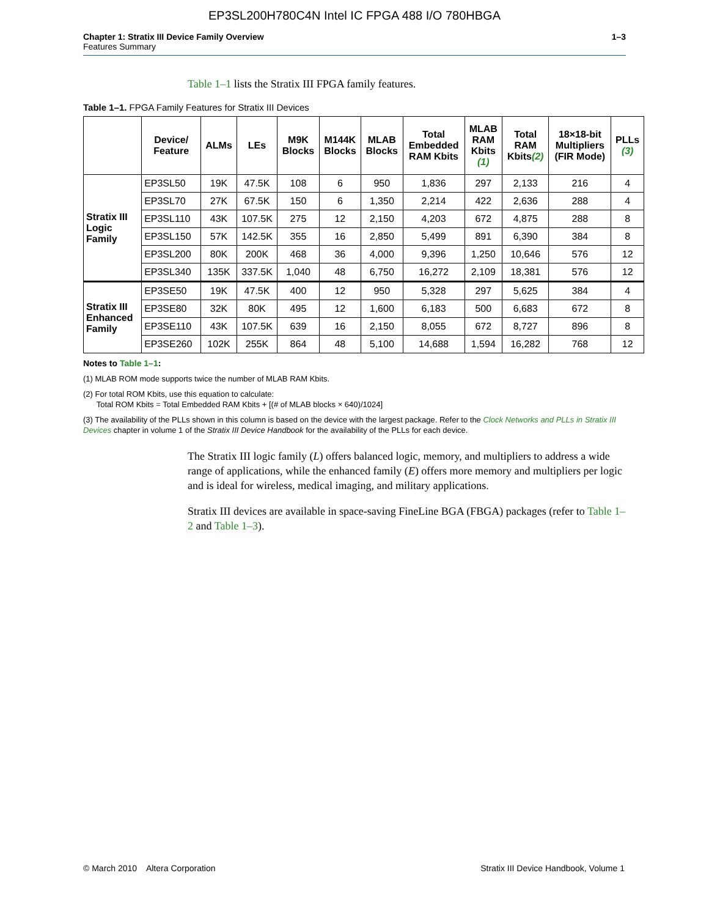EP3SL200H780C4N Intel IC FPGA 488 I/O 780HBGA
Chapter 1: Stratix III Device Family Overview
Features Summary
1–3
Table 1–1 lists the Stratix III FPGA family features.
Table 1–1. FPGA Family Features for Stratix III Devices
| | Device/ Feature | ALMs | LEs | M9K Blocks | M144K Blocks | MLAB Blocks | Total Embedded RAM Kbits | MLAB RAM Kbits (1) | Total RAM Kbits (2) | 18×18-bit Multipliers (FIR Mode) | PLLs (3) |
| --- | --- | --- | --- | --- | --- | --- | --- | --- | --- | --- | --- |
| Stratix III Logic Family | EP3SL50 | 19K | 47.5K | 108 | 6 | 950 | 1,836 | 297 | 2,133 | 216 | 4 |
| | EP3SL70 | 27K | 67.5K | 150 | 6 | 1,350 | 2,214 | 422 | 2,636 | 288 | 4 |
| | EP3SL110 | 43K | 107.5K | 275 | 12 | 2,150 | 4,203 | 672 | 4,875 | 288 | 8 |
| | EP3SL150 | 57K | 142.5K | 355 | 16 | 2,850 | 5,499 | 891 | 6,390 | 384 | 8 |
| | EP3SL200 | 80K | 200K | 468 | 36 | 4,000 | 9,396 | 1,250 | 10,646 | 576 | 12 |
| | EP3SL340 | 135K | 337.5K | 1,040 | 48 | 6,750 | 16,272 | 2,109 | 18,381 | 576 | 12 |
| Stratix III Enhanced Family | EP3SE50 | 19K | 47.5K | 400 | 12 | 950 | 5,328 | 297 | 5,625 | 384 | 4 |
| | EP3SE80 | 32K | 80K | 495 | 12 | 1,600 | 6,183 | 500 | 6,683 | 672 | 8 |
| | EP3SE110 | 43K | 107.5K | 639 | 16 | 2,150 | 8,055 | 672 | 8,727 | 896 | 8 |
| | EP3SE260 | 102K | 255K | 864 | 48 | 5,100 | 14,688 | 1,594 | 16,282 | 768 | 12 |
Notes to Table 1–1:
(1) MLAB ROM mode supports twice the number of MLAB RAM Kbits.
(2) For total ROM Kbits, use this equation to calculate:
Total ROM Kbits = Total Embedded RAM Kbits + [(# of MLAB blocks × 640)/1024]
(3) The availability of the PLLs shown in this column is based on the device with the largest package. Refer to the Clock Networks and PLLs in Stratix III Devices chapter in volume 1 of the Stratix III Device Handbook for the availability of the PLLs for each device.
The Stratix III logic family (L) offers balanced logic, memory, and multipliers to address a wide range of applications, while the enhanced family (E) offers more memory and multipliers per logic and is ideal for wireless, medical imaging, and military applications.
Stratix III devices are available in space-saving FineLine BGA (FBGA) packages (refer to Table 1–2 and Table 1–3).
© March 2010 Altera Corporation Stratix III Device Handbook, Volume 1